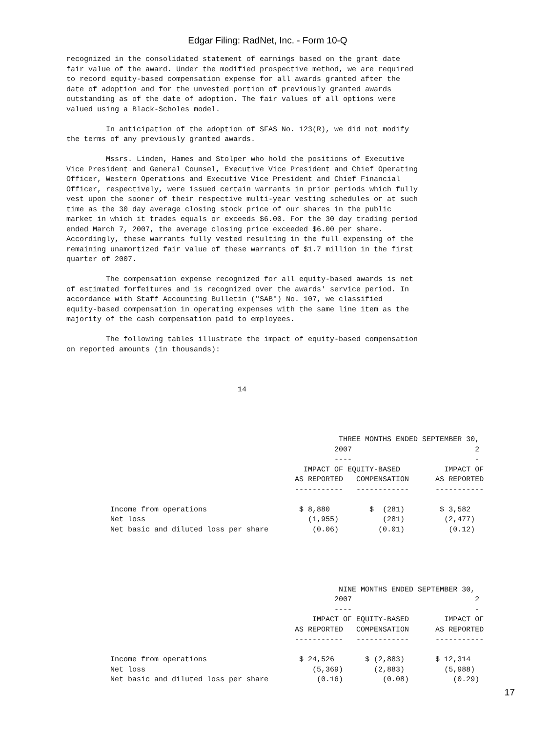Edgar Filing: RadNet, Inc. - Form 10-Q
recognized in the consolidated statement of earnings based on the grant date
fair value of the award. Under the modified prospective method, we are required
to record equity-based compensation expense for all awards granted after the
date of adoption and for the unvested portion of previously granted awards
outstanding as of the date of adoption. The fair values of all options were
valued using a Black-Scholes model.

         In anticipation of the adoption of SFAS No. 123(R), we did not modify
the terms of any previously granted awards.

         Mssrs. Linden, Hames and Stolper who hold the positions of Executive
Vice President and General Counsel, Executive Vice President and Chief Operating
Officer, Western Operations and Executive Vice President and Chief Financial
Officer, respectively, were issued certain warrants in prior periods which fully
vest upon the sooner of their respective multi-year vesting schedules or at such
time as the 30 day average closing stock price of our shares in the public
market in which it trades equals or exceeds $6.00. For the 30 day trading period
ended March 7, 2007, the average closing price exceeded $6.00 per share.
Accordingly, these warrants fully vested resulting in the full expensing of the
remaining unamortized fair value of these warrants of $1.7 million in the first
quarter of 2007.

         The compensation expense recognized for all equity-based awards is net
of estimated forfeitures and is recognized over the awards' service period. In
accordance with Staff Accounting Bulletin ("SAB") No. 107, we classified
equity-based compensation in operating expenses with the same line item as the
majority of the cash compensation paid to employees.

         The following tables illustrate the impact of equity-based compensation
on reported amounts (in thousands):



                                       14




                                                              THREE MONTHS ENDED SEPTEMBER 30,
                                                             2007                            2
                                                             ----                            -
                                                      IMPACT OF EQUITY-BASED          IMPACT OF
                                                    AS REPORTED   COMPENSATION      AS REPORTED
                                                    -----------   ------------      -----------

          Income from operations                     $ 8,880         $  (281)        $ 3,582
          Net loss                                     (1,955)          (281)         (2,477)
          Net basic and diluted loss per share          (0.06)         (0.01)          (0.12)





                                                              NINE MONTHS ENDED SEPTEMBER 30,
                                                             2007                            2
                                                             ----                            -
                                                        IMPACT OF EQUITY-BASED        IMPACT OF
                                                    AS REPORTED   COMPENSATION      AS REPORTED
                                                    -----------   ------------      -----------

          Income from operations                     $ 24,526       $ (2,883)       $ 12,314
          Net loss                                      (5,369)       (2,883)         (5,988)
          Net basic and diluted loss per share           (0.16)         (0.08)          (0.29)
17